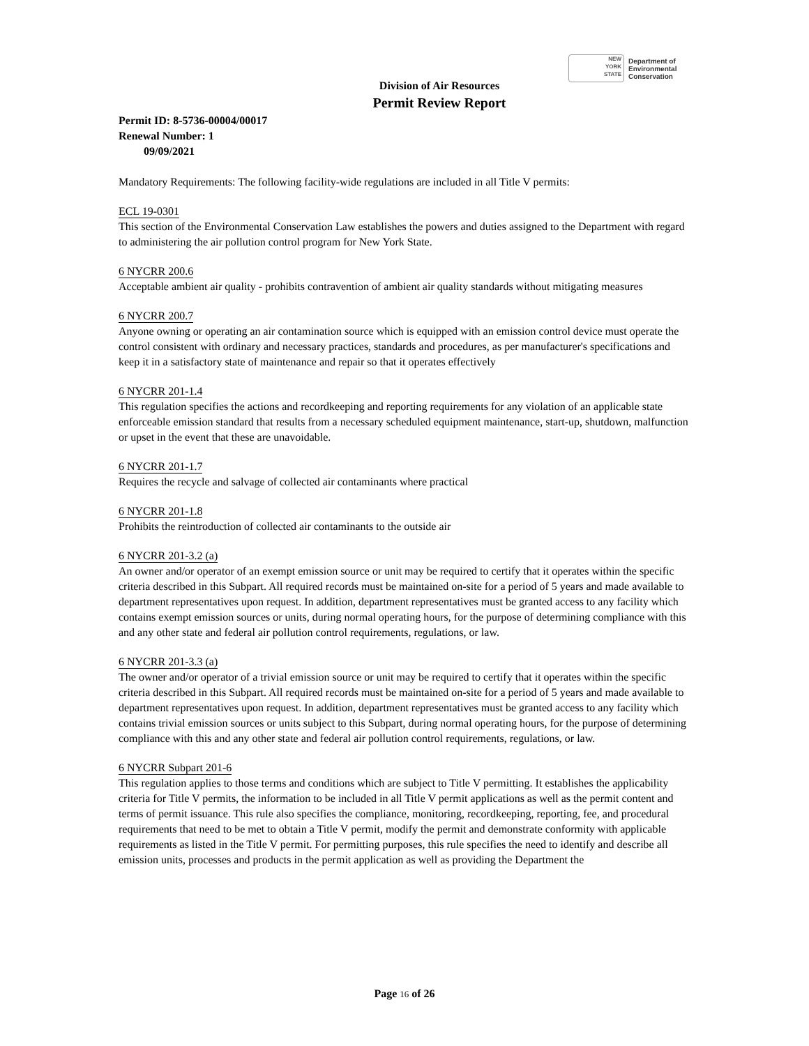NEW
YORK
STATE
Department of
Environmental
Conservation
Division of Air Resources
Permit Review Report
Permit ID: 8-5736-00004/00017
Renewal Number: 1
09/09/2021
Mandatory Requirements: The following facility-wide regulations are included in all Title V permits:
ECL 19-0301
This section of the Environmental Conservation Law establishes the powers and duties assigned to the Department with regard to administering the air pollution control program for New York State.
6 NYCRR 200.6
Acceptable ambient air quality - prohibits contravention of ambient air quality standards without mitigating measures
6 NYCRR 200.7
Anyone owning or operating an air contamination source which is equipped with an emission control device must operate the control consistent with ordinary and necessary practices, standards and procedures, as per manufacturer's specifications and keep it in a satisfactory state of maintenance and repair so that it operates effectively
6 NYCRR 201-1.4
This regulation specifies the actions and recordkeeping and reporting requirements for any violation of an applicable state enforceable emission standard that results from a necessary scheduled equipment maintenance, start-up, shutdown, malfunction or upset in the event that these are unavoidable.
6 NYCRR 201-1.7
Requires the recycle and salvage of collected air contaminants where practical
6 NYCRR 201-1.8
Prohibits the reintroduction of collected air contaminants to the outside air
6 NYCRR 201-3.2 (a)
An owner and/or operator of an exempt emission source or unit may be required to certify that it operates within the specific criteria described in this Subpart. All required records must be maintained on-site for a period of 5 years and made available to department representatives upon request. In addition, department representatives must be granted access to any facility which contains exempt emission sources or units, during normal operating hours, for the purpose of determining compliance with this and any other state and federal air pollution control requirements, regulations, or law.
6 NYCRR 201-3.3 (a)
The owner and/or operator of a trivial emission source or unit may be required to certify that it operates within the specific criteria described in this Subpart. All required records must be maintained on-site for a period of 5 years and made available to department representatives upon request. In addition, department representatives must be granted access to any facility which contains trivial emission sources or units subject to this Subpart, during normal operating hours, for the purpose of determining compliance with this and any other state and federal air pollution control requirements, regulations, or law.
6 NYCRR Subpart 201-6
This regulation applies to those terms and conditions which are subject to Title V permitting. It establishes the applicability criteria for Title V permits, the information to be included in all Title V permit applications as well as the permit content and terms of permit issuance. This rule also specifies the compliance, monitoring, recordkeeping, reporting, fee, and procedural requirements that need to be met to obtain a Title V permit, modify the permit and demonstrate conformity with applicable requirements as listed in the Title V permit. For permitting purposes, this rule specifies the need to identify and describe all emission units, processes and products in the permit application as well as providing the Department the
Page 16 of 26